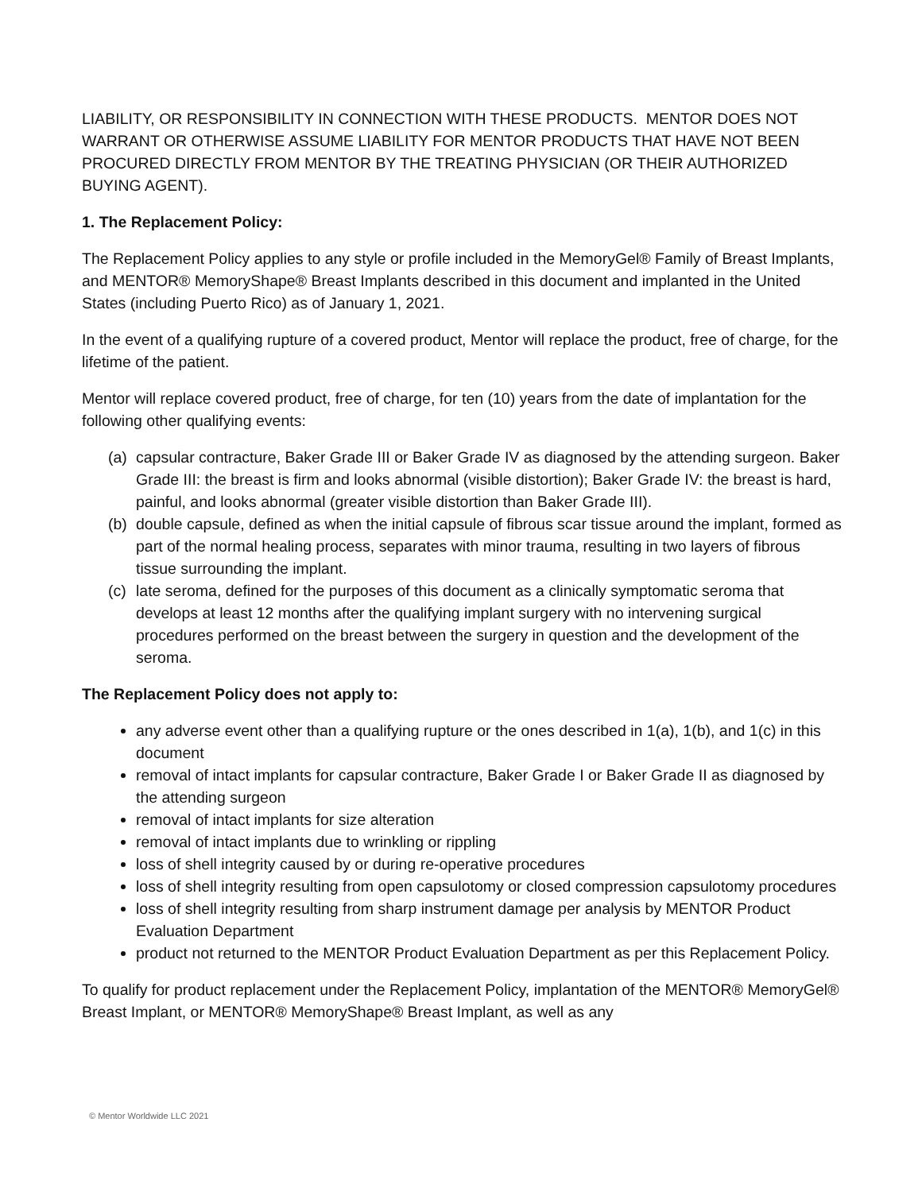LIABILITY, OR RESPONSIBILITY IN CONNECTION WITH THESE PRODUCTS. MENTOR DOES NOT WARRANT OR OTHERWISE ASSUME LIABILITY FOR MENTOR PRODUCTS THAT HAVE NOT BEEN PROCURED DIRECTLY FROM MENTOR BY THE TREATING PHYSICIAN (OR THEIR AUTHORIZED BUYING AGENT).
1. The Replacement Policy:
The Replacement Policy applies to any style or profile included in the MemoryGel® Family of Breast Implants, and MENTOR® MemoryShape® Breast Implants described in this document and implanted in the United States (including Puerto Rico) as of January 1, 2021.
In the event of a qualifying rupture of a covered product, Mentor will replace the product, free of charge, for the lifetime of the patient.
Mentor will replace covered product, free of charge, for ten (10) years from the date of implantation for the following other qualifying events:
(a)
capsular contracture, Baker Grade III or Baker Grade IV as diagnosed by the attending surgeon. Baker Grade III: the breast is firm and looks abnormal (visible distortion); Baker Grade IV: the breast is hard, painful, and looks abnormal (greater visible distortion than Baker Grade III).
(b)
double capsule, defined as when the initial capsule of fibrous scar tissue around the implant, formed as part of the normal healing process, separates with minor trauma, resulting in two layers of fibrous tissue surrounding the implant.
(c)
late seroma, defined for the purposes of this document as a clinically symptomatic seroma that develops at least 12 months after the qualifying implant surgery with no intervening surgical procedures performed on the breast between the surgery in question and the development of the seroma.
The Replacement Policy does not apply to:
any adverse event other than a qualifying rupture or the ones described in 1(a), 1(b), and 1(c) in this document
removal of intact implants for capsular contracture, Baker Grade I or Baker Grade II as diagnosed by the attending surgeon
removal of intact implants for size alteration
removal of intact implants due to wrinkling or rippling
loss of shell integrity caused by or during re-operative procedures
loss of shell integrity resulting from open capsulotomy or closed compression capsulotomy procedures
loss of shell integrity resulting from sharp instrument damage per analysis by MENTOR Product Evaluation Department
product not returned to the MENTOR Product Evaluation Department as per this Replacement Policy.
To qualify for product replacement under the Replacement Policy, implantation of the MENTOR® MemoryGel® Breast Implant, or MENTOR® MemoryShape® Breast Implant, as well as any
© Mentor Worldwide LLC 2021